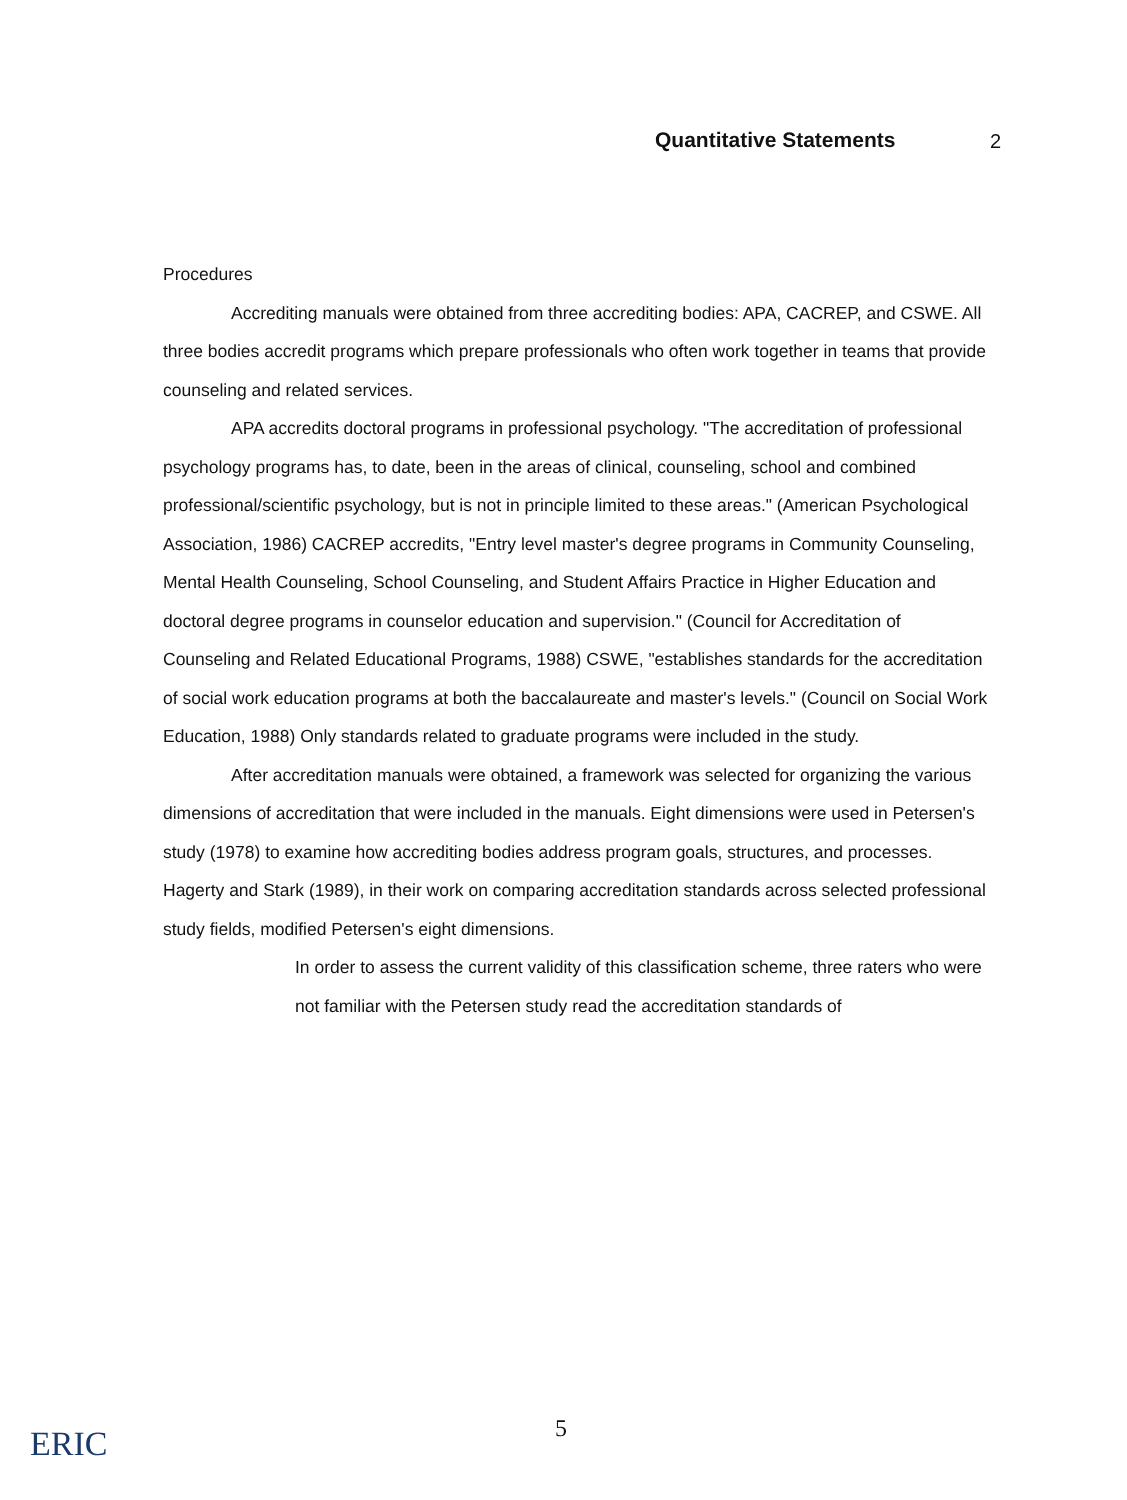Quantitative Statements 2
Procedures
Accrediting manuals were obtained from three accrediting bodies: APA, CACREP, and CSWE. All three bodies accredit programs which prepare professionals who often work together in teams that provide counseling and related services.
APA accredits doctoral programs in professional psychology. "The accreditation of professional psychology programs has, to date, been in the areas of clinical, counseling, school and combined professional/scientific psychology, but is not in principle limited to these areas." (American Psychological Association, 1986) CACREP accredits, "Entry level master's degree programs in Community Counseling, Mental Health Counseling, School Counseling, and Student Affairs Practice in Higher Education and doctoral degree programs in counselor education and supervision." (Council for Accreditation of Counseling and Related Educational Programs, 1988) CSWE, "establishes standards for the accreditation of social work education programs at both the baccalaureate and master's levels." (Council on Social Work Education, 1988) Only standards related to graduate programs were included in the study.
After accreditation manuals were obtained, a framework was selected for organizing the various dimensions of accreditation that were included in the manuals. Eight dimensions were used in Petersen's study (1978) to examine how accrediting bodies address program goals, structures, and processes. Hagerty and Stark (1989), in their work on comparing accreditation standards across selected professional study fields, modified Petersen's eight dimensions.
In order to assess the current validity of this classification scheme, three raters who were not familiar with the Petersen study read the accreditation standards of
ERIC 5